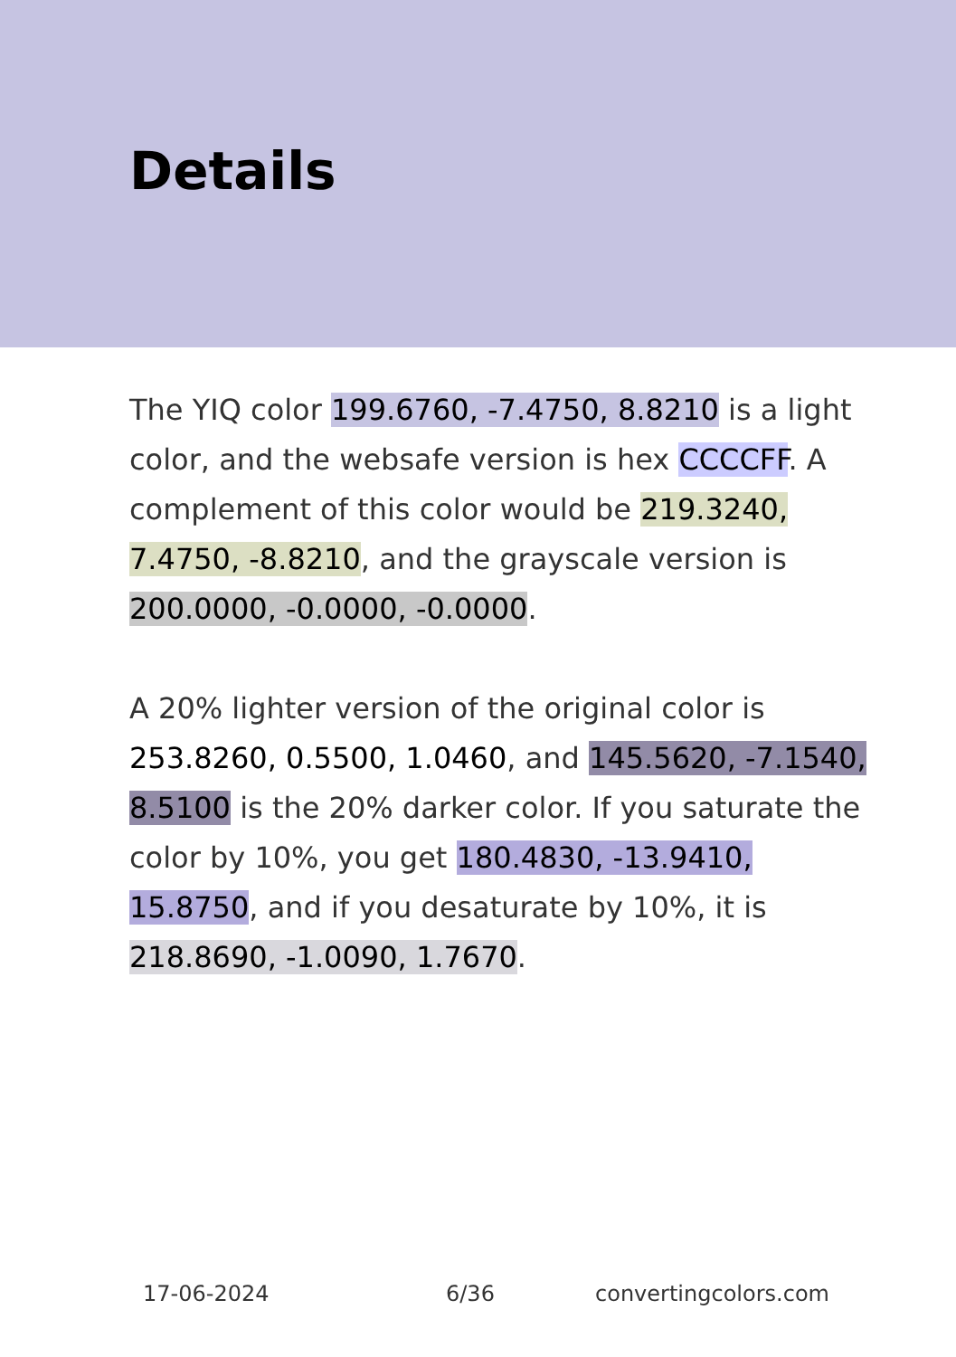Details
The YIQ color 199.6760, -7.4750, 8.8210 is a light color, and the websafe version is hex CCCCFF. A complement of this color would be 219.3240, 7.4750, -8.8210, and the grayscale version is 200.0000, -0.0000, -0.0000.
A 20% lighter version of the original color is 253.8260, 0.5500, 1.0460, and 145.5620, -7.1540, 8.5100 is the 20% darker color. If you saturate the color by 10%, you get 180.4830, -13.9410, 15.8750, and if you desaturate by 10%, it is 218.8690, -1.0090, 1.7670.
17-06-2024 6/36 convertingcolors.com